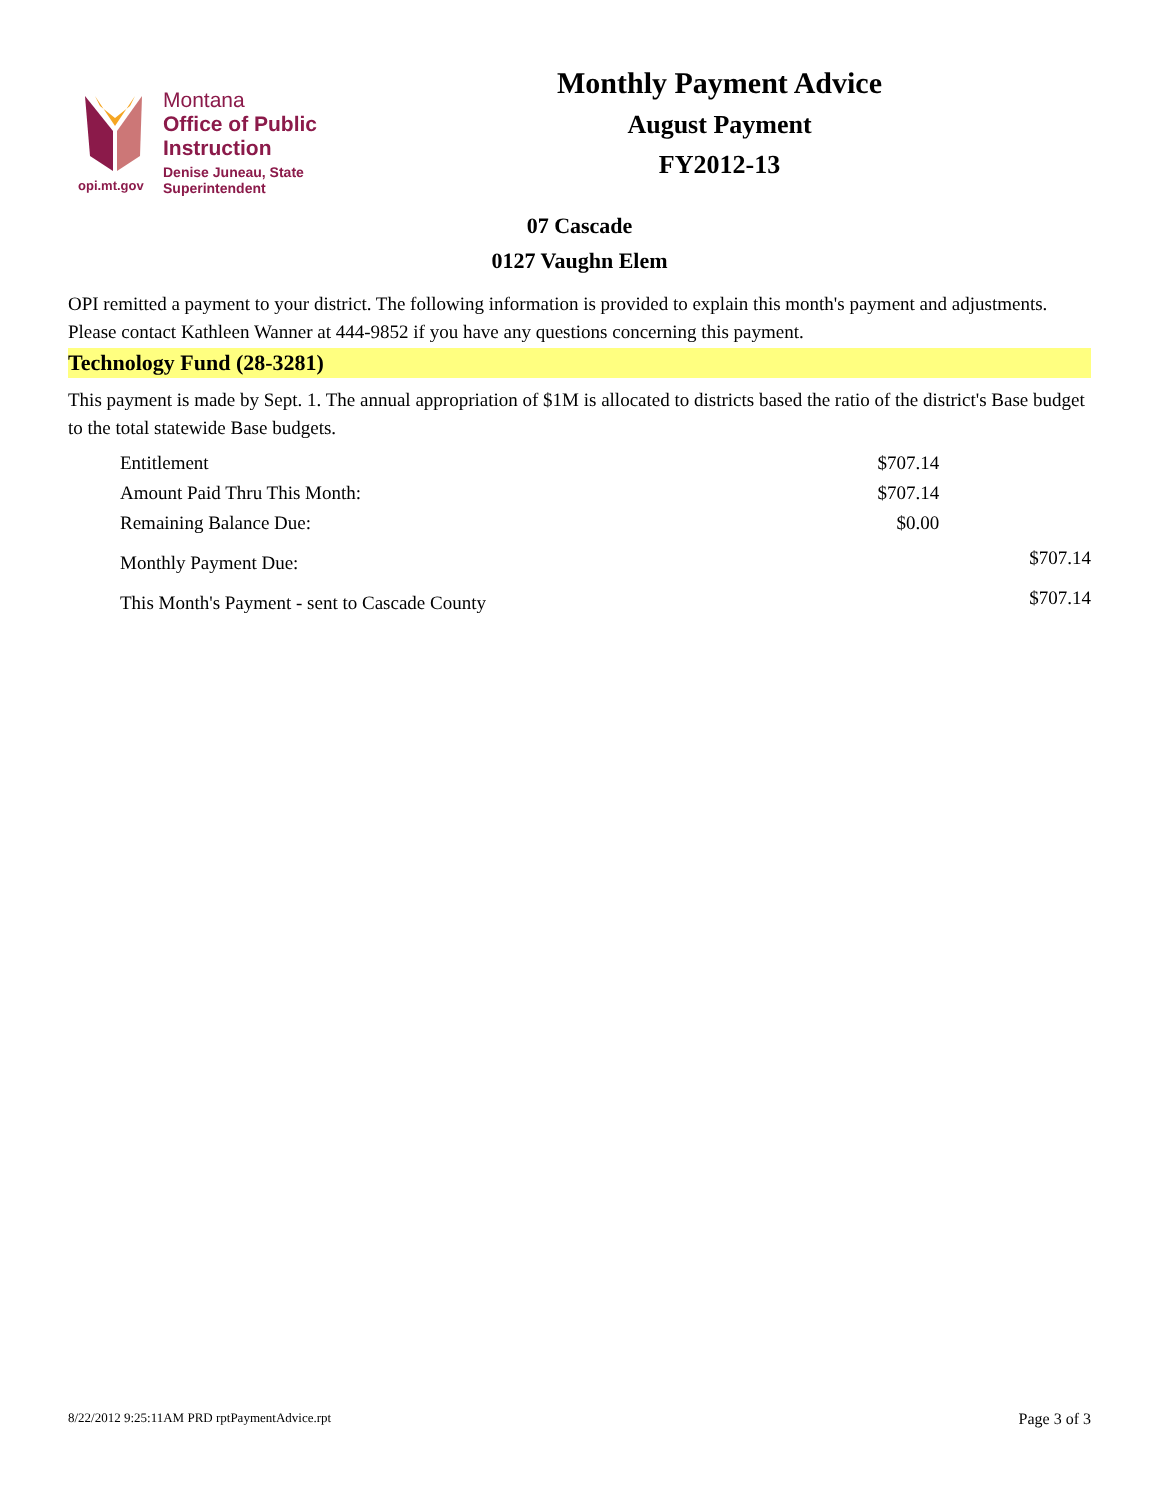Montana
Office of Public Instruction
Denise Juneau, State Superintendent
opi.mt.gov
Monthly Payment Advice
August Payment
FY2012-13
07 Cascade
0127 Vaughn Elem
OPI remitted a payment to your district. The following information is provided to explain this month's payment and adjustments. Please contact Kathleen Wanner at 444-9852 if you have any questions concerning this payment.
Technology Fund (28-3281)
This payment is made by Sept. 1. The annual appropriation of $1M is allocated to districts based the ratio of the district's Base budget to the total statewide Base budgets.
| Entitlement | $707.14 | |
| Amount Paid Thru This Month: | $707.14 | |
| Remaining Balance Due: | $0.00 | |
| Monthly Payment Due: | | $707.14 |
| This Month's Payment - sent to Cascade County | | $707.14 |
8/22/2012 9:25:11AM PRD rptPaymentAdvice.rpt Page 3 of 3